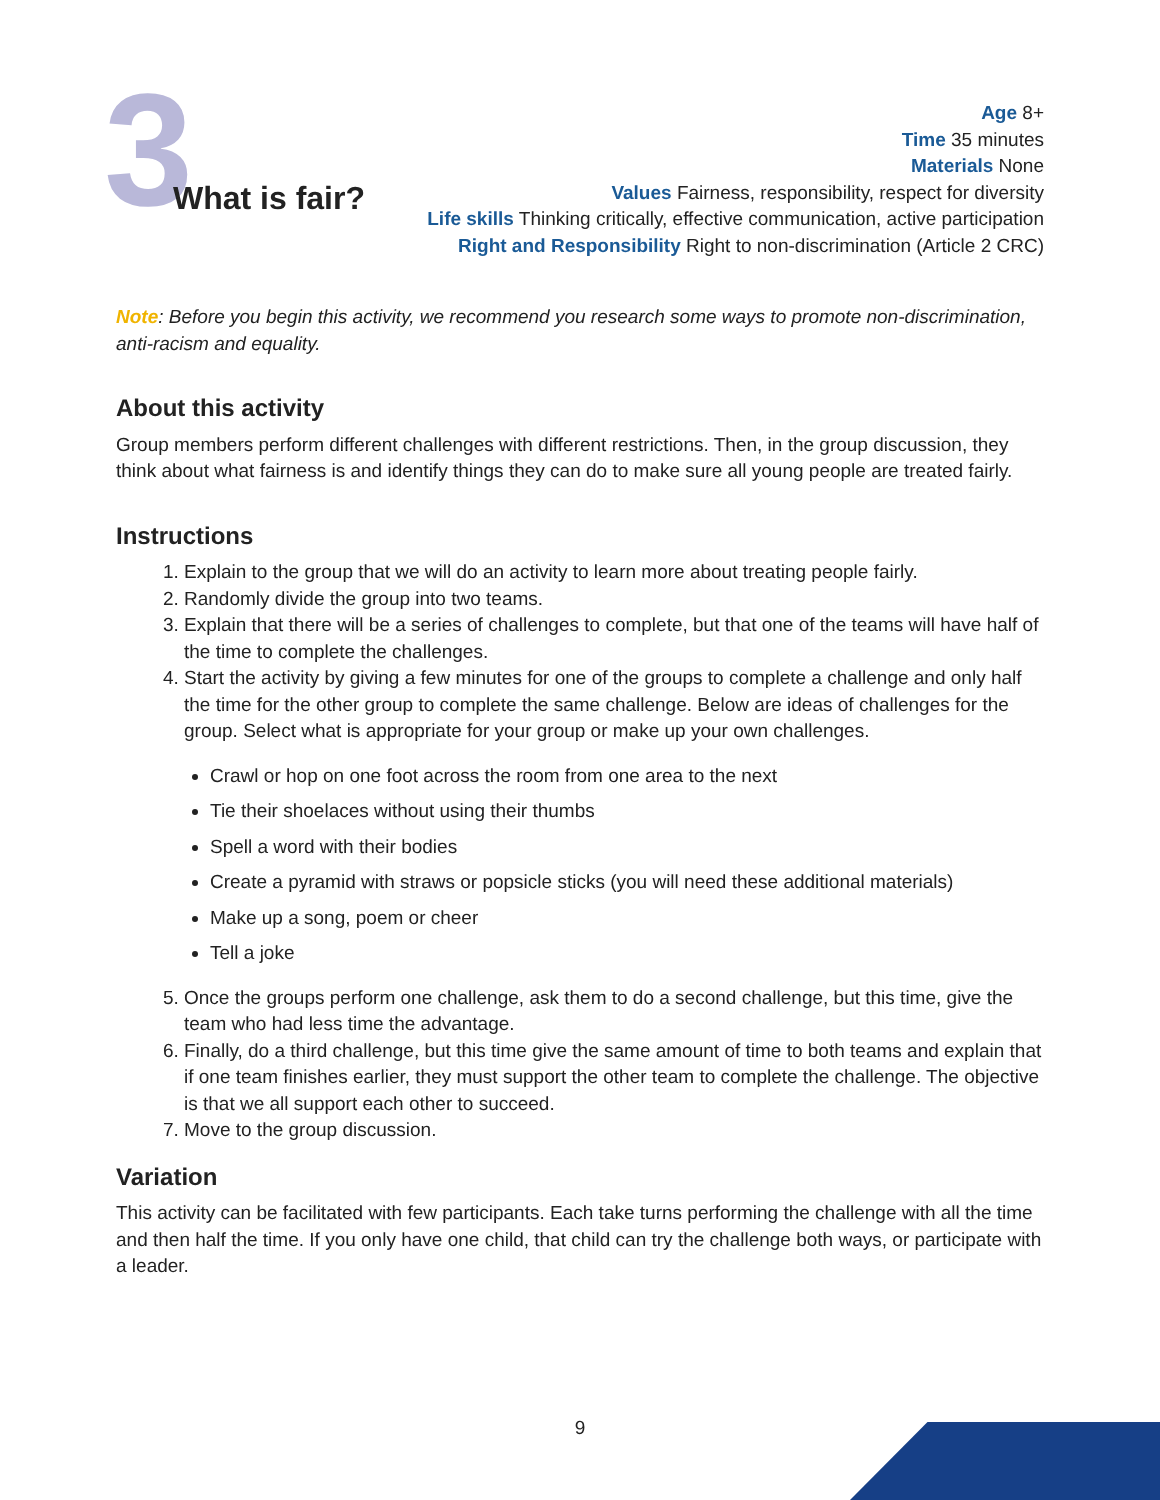3
What is fair?
Age 8+
Time 35 minutes
Materials None
Values Fairness, responsibility, respect for diversity
Life skills Thinking critically, effective communication, active participation
Right and Responsibility Right to non-discrimination (Article 2 CRC)
Note: Before you begin this activity, we recommend you research some ways to promote non-discrimination, anti-racism and equality.
About this activity
Group members perform different challenges with different restrictions. Then, in the group discussion, they think about what fairness is and identify things they can do to make sure all young people are treated fairly.
Instructions
1. Explain to the group that we will do an activity to learn more about treating people fairly.
2. Randomly divide the group into two teams.
3. Explain that there will be a series of challenges to complete, but that one of the teams will have half of the time to complete the challenges.
4. Start the activity by giving a few minutes for one of the groups to complete a challenge and only half the time for the other group to complete the same challenge. Below are ideas of challenges for the group. Select what is appropriate for your group or make up your own challenges.
Crawl or hop on one foot across the room from one area to the next
Tie their shoelaces without using their thumbs
Spell a word with their bodies
Create a pyramid with straws or popsicle sticks (you will need these additional materials)
Make up a song, poem or cheer
Tell a joke
5. Once the groups perform one challenge, ask them to do a second challenge, but this time, give the team who had less time the advantage.
6. Finally, do a third challenge, but this time give the same amount of time to both teams and explain that if one team finishes earlier, they must support the other team to complete the challenge. The objective is that we all support each other to succeed.
7. Move to the group discussion.
Variation
This activity can be facilitated with few participants. Each take turns performing the challenge with all the time and then half the time. If you only have one child, that child can try the challenge both ways, or participate with a leader.
9